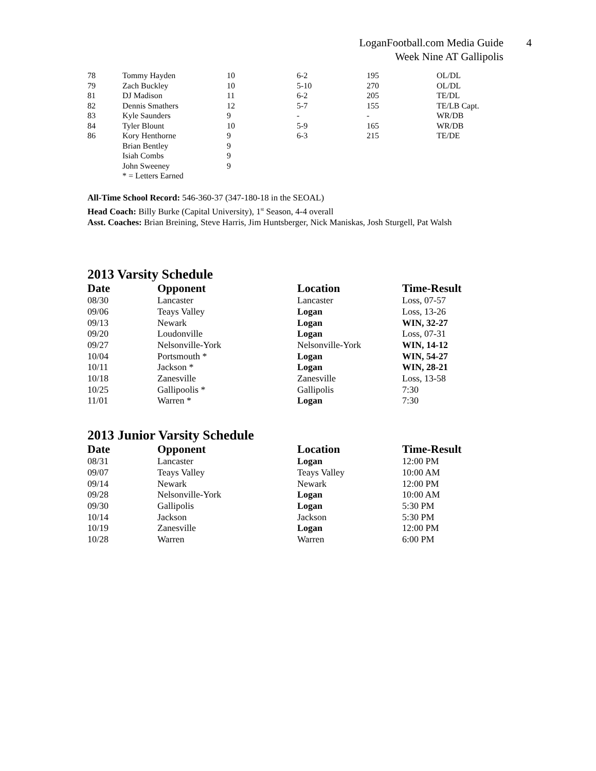LoganFootball.com Media Guide 4
Week Nine AT Gallipolis
| 78 | Tommy Hayden | 10 | 6-2 | 195 | OL/DL |
| 79 | Zach Buckley | 10 | 5-10 | 270 | OL/DL |
| 81 | DJ Madison | 11 | 6-2 | 205 | TE/DL |
| 82 | Dennis Smathers | 12 | 5-7 | 155 | TE/LB Capt. |
| 83 | Kyle Saunders | 9 | - | - | WR/DB |
| 84 | Tyler Blount | 10 | 5-9 | 165 | WR/DB |
| 86 | Kory Henthorne | 9 | 6-3 | 215 | TE/DE |
| | Brian Bentley | 9 | | | |
| | Isiah Combs | 9 | | | |
| | John Sweeney | 9 | | | |
| | * = Letters Earned | | | | |
All-Time School Record: 546-360-37 (347-180-18 in the SEOAL)
Head Coach: Billy Burke (Capital University), 1<sup>st</sup> Season, 4-4 overall
Asst. Coaches: Brian Breining, Steve Harris, Jim Huntsberger, Nick Maniskas, Josh Sturgell, Pat Walsh
2013 Varsity Schedule
| Date | Opponent | Location | Time-Result |
| --- | --- | --- | --- |
| 08/30 | Lancaster | Lancaster | Loss, 07-57 |
| 09/06 | Teays Valley | Logan | Loss, 13-26 |
| 09/13 | Newark | Logan | WIN, 32-27 |
| 09/20 | Loudonville | Logan | Loss, 07-31 |
| 09/27 | Nelsonville-York | Nelsonville-York | WIN, 14-12 |
| 10/04 | Portsmouth * | Logan | WIN, 54-27 |
| 10/11 | Jackson * | Logan | WIN, 28-21 |
| 10/18 | Zanesville | Zanesville | Loss, 13-58 |
| 10/25 | Gallipoolis * | Gallipolis | 7:30 |
| 11/01 | Warren * | Logan | 7:30 |
2013 Junior Varsity Schedule
| Date | Opponent | Location | Time-Result |
| --- | --- | --- | --- |
| 08/31 | Lancaster | Logan | 12:00 PM |
| 09/07 | Teays Valley | Teays Valley | 10:00 AM |
| 09/14 | Newark | Newark | 12:00 PM |
| 09/28 | Nelsonville-York | Logan | 10:00 AM |
| 09/30 | Gallipolis | Logan | 5:30 PM |
| 10/14 | Jackson | Jackson | 5:30 PM |
| 10/19 | Zanesville | Logan | 12:00 PM |
| 10/28 | Warren | Warren | 6:00 PM |